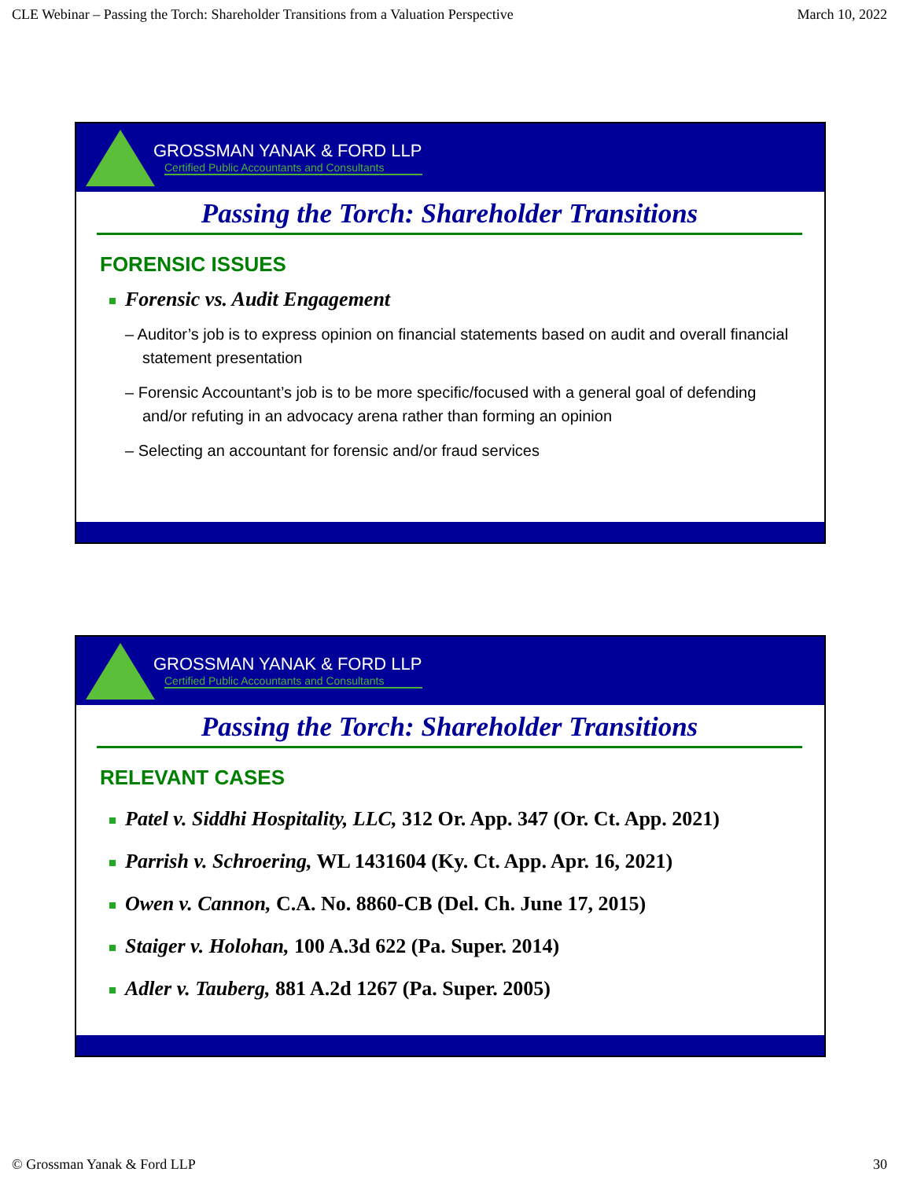CLE Webinar – Passing the Torch: Shareholder Transitions from a Valuation Perspective March 10, 2022
GROSSMAN YANAK & FORD LLP
Certified Public Accountants and Consultants
Passing the Torch: Shareholder Transitions
FORENSIC ISSUES
Forensic vs. Audit Engagement
– Auditor’s job is to express opinion on financial statements based on audit and overall financial statement presentation
– Forensic Accountant’s job is to be more specific/focused with a general goal of defending and/or refuting in an advocacy arena rather than forming an opinion
– Selecting an accountant for forensic and/or fraud services
GROSSMAN YANAK & FORD LLP
Certified Public Accountants and Consultants
Passing the Torch: Shareholder Transitions
RELEVANT CASES
Patel v. Siddhi Hospitality, LLC, 312 Or. App. 347 (Or. Ct. App. 2021)
Parrish v. Schroering, WL 1431604 (Ky. Ct. App. Apr. 16, 2021)
Owen v. Cannon, C.A. No. 8860-CB (Del. Ch. June 17, 2015)
Staiger v. Holohan, 100 A.3d 622 (Pa. Super. 2014)
Adler v. Tauberg, 881 A.2d 1267 (Pa. Super. 2005)
© Grossman Yanak & Ford LLP 30